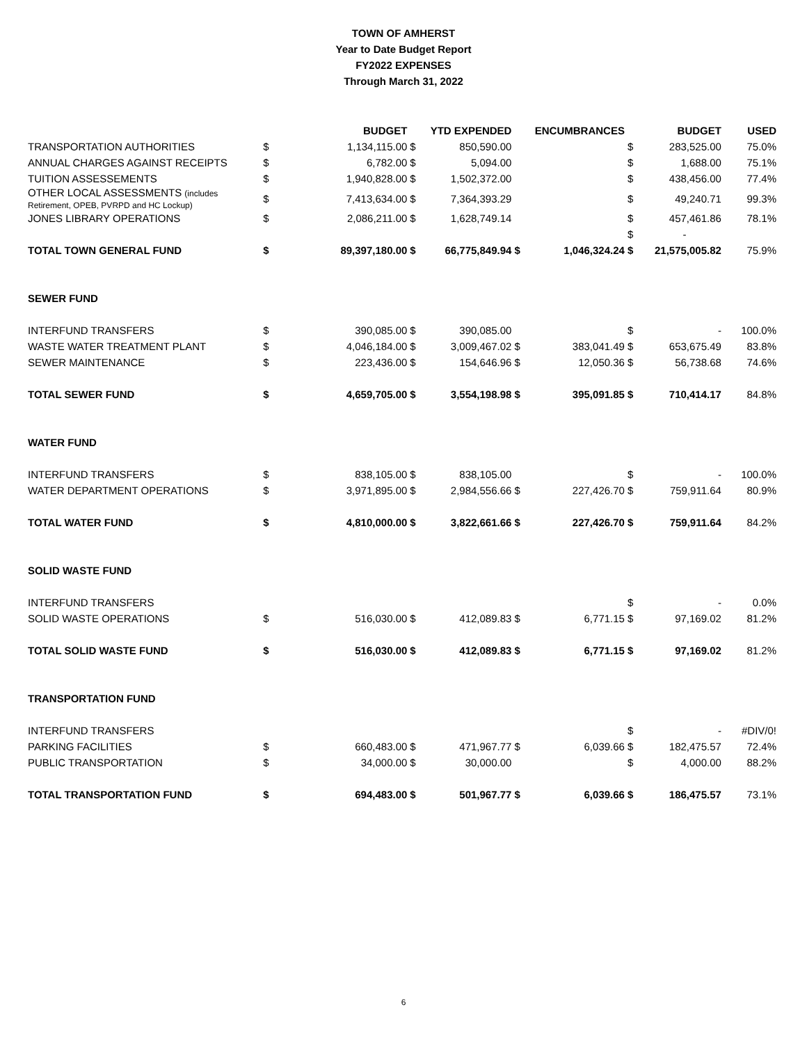TOWN OF AMHERST
Year to Date Budget Report
FY2022 EXPENSES
Through March 31, 2022
| | | BUDGET | | YTD EXPENDED | | ENCUMBRANCES | | BUDGET | USED |
| --- | --- | --- | --- | --- | --- | --- | --- | --- | --- |
| TRANSPORTATION AUTHORITIES | $ | 1,134,115.00 | $ | 850,590.00 | | | $ | 283,525.00 | 75.0% |
| ANNUAL CHARGES AGAINST RECEIPTS | $ | 6,782.00 | $ | 5,094.00 | | | $ | 1,688.00 | 75.1% |
| TUITION ASSESSEMENTS | $ | 1,940,828.00 | $ | 1,502,372.00 | | | $ | 438,456.00 | 77.4% |
| OTHER LOCAL ASSESSMENTS (includes Retirement, OPEB, PVRPD and HC Lockup) | $ | 7,413,634.00 | $ | 7,364,393.29 | | | $ | 49,240.71 | 99.3% |
| JONES LIBRARY OPERATIONS | $ | 2,086,211.00 | $ | 1,628,749.14 | | | $ | 457,461.86 | 78.1% |
| | | | | | | | $ | - | |
| TOTAL TOWN GENERAL FUND | $ | 89,397,180.00 | $ | 66,775,849.94 | $ | 1,046,324.24 | $ | 21,575,005.82 | 75.9% |
| SEWER FUND | | | | | | | | | |
| INTERFUND TRANSFERS | $ | 390,085.00 | $ | 390,085.00 | | | $ | - | 100.0% |
| WASTE WATER TREATMENT PLANT | $ | 4,046,184.00 | $ | 3,009,467.02 | $ | 383,041.49 | $ | 653,675.49 | 83.8% |
| SEWER MAINTENANCE | $ | 223,436.00 | $ | 154,646.96 | $ | 12,050.36 | $ | 56,738.68 | 74.6% |
| TOTAL SEWER FUND | $ | 4,659,705.00 | $ | 3,554,198.98 | $ | 395,091.85 | $ | 710,414.17 | 84.8% |
| WATER FUND | | | | | | | | | |
| INTERFUND TRANSFERS | $ | 838,105.00 | $ | 838,105.00 | | | $ | - | 100.0% |
| WATER DEPARTMENT OPERATIONS | $ | 3,971,895.00 | $ | 2,984,556.66 | $ | 227,426.70 | $ | 759,911.64 | 80.9% |
| TOTAL WATER FUND | $ | 4,810,000.00 | $ | 3,822,661.66 | $ | 227,426.70 | $ | 759,911.64 | 84.2% |
| SOLID WASTE FUND | | | | | | | | | |
| INTERFUND TRANSFERS | | | | | | | $ | - | 0.0% |
| SOLID WASTE OPERATIONS | $ | 516,030.00 | $ | 412,089.83 | $ | 6,771.15 | $ | 97,169.02 | 81.2% |
| TOTAL SOLID WASTE FUND | $ | 516,030.00 | $ | 412,089.83 | $ | 6,771.15 | $ | 97,169.02 | 81.2% |
| TRANSPORTATION FUND | | | | | | | | | |
| INTERFUND TRANSFERS | | | | | | | $ | - | #DIV/0! |
| PARKING FACILITIES | $ | 660,483.00 | $ | 471,967.77 | $ | 6,039.66 | $ | 182,475.57 | 72.4% |
| PUBLIC TRANSPORTATION | $ | 34,000.00 | $ | 30,000.00 | | | $ | 4,000.00 | 88.2% |
| TOTAL TRANSPORTATION FUND | $ | 694,483.00 | $ | 501,967.77 | $ | 6,039.66 | $ | 186,475.57 | 73.1% |
6